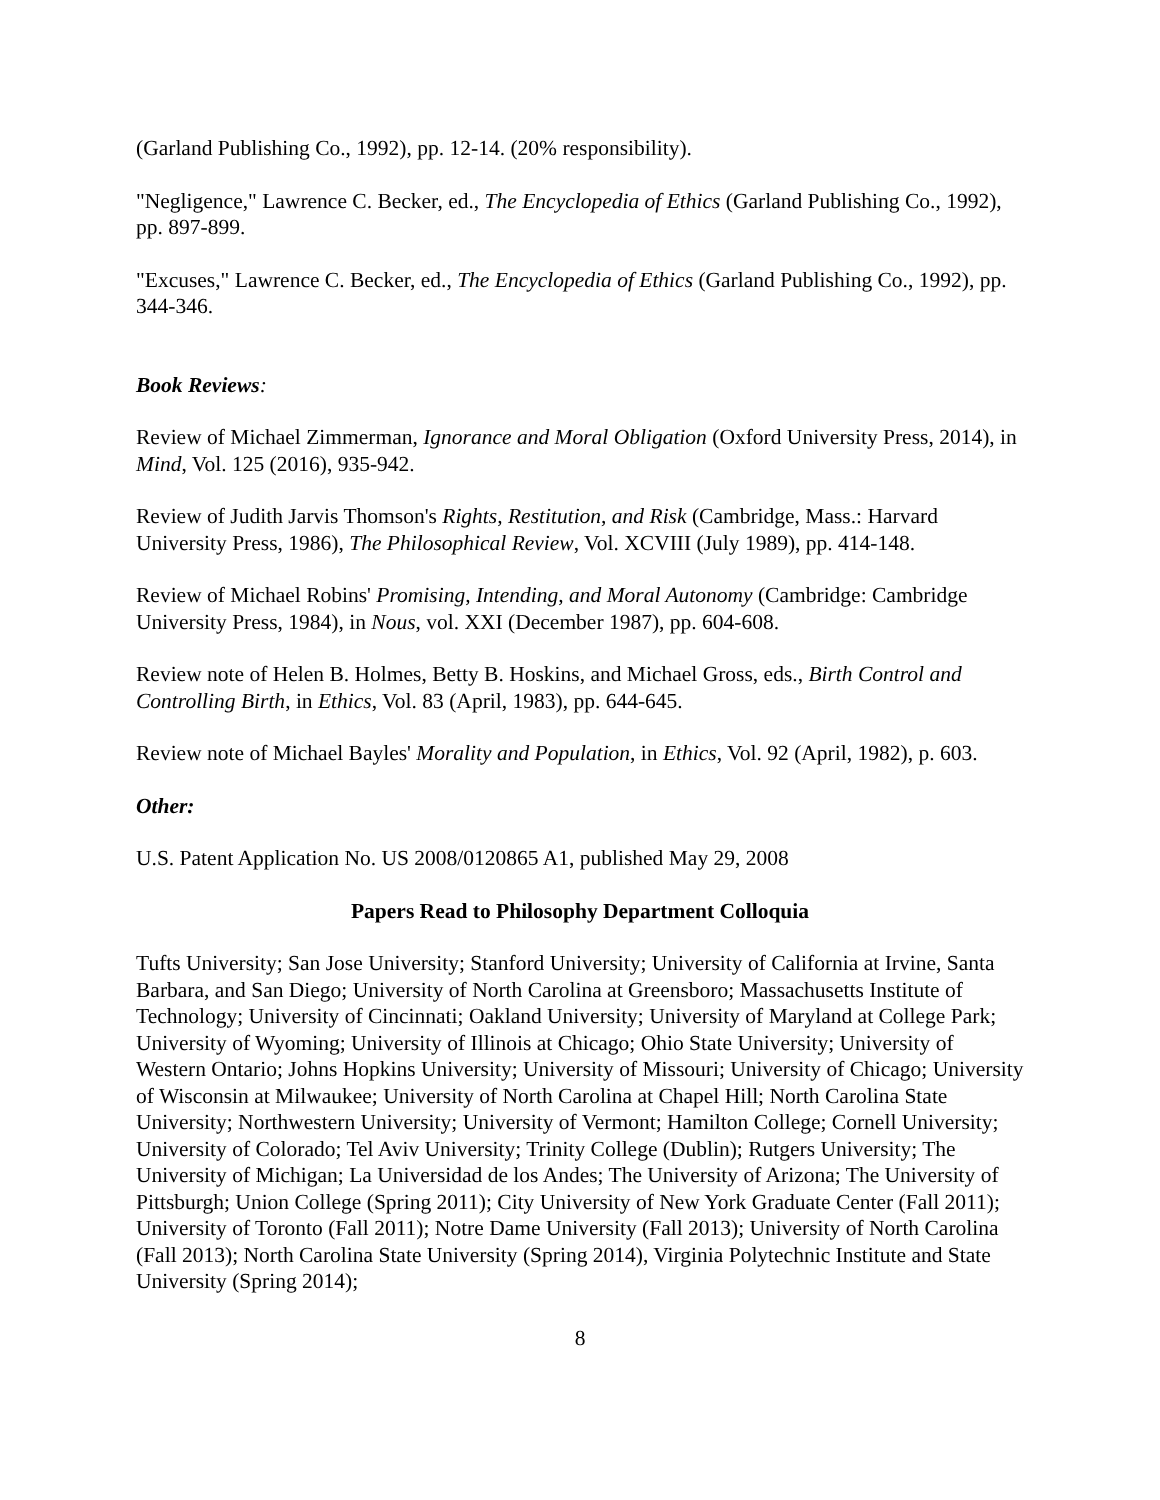(Garland Publishing Co., 1992), pp. 12-14. (20% responsibility).
"Negligence," Lawrence C. Becker, ed., The Encyclopedia of Ethics (Garland Publishing Co., 1992), pp. 897-899.
"Excuses," Lawrence C. Becker, ed., The Encyclopedia of Ethics (Garland Publishing Co., 1992), pp. 344-346.
Book Reviews:
Review of Michael Zimmerman, Ignorance and Moral Obligation (Oxford University Press, 2014), in Mind, Vol. 125 (2016), 935-942.
Review of Judith Jarvis Thomson's Rights, Restitution, and Risk (Cambridge, Mass.: Harvard University Press, 1986), The Philosophical Review, Vol. XCVIII (July 1989), pp. 414-148.
Review of Michael Robins' Promising, Intending, and Moral Autonomy (Cambridge: Cambridge University Press, 1984), in Nous, vol. XXI (December 1987), pp. 604-608.
Review note of Helen B. Holmes, Betty B. Hoskins, and Michael Gross, eds., Birth Control and Controlling Birth, in Ethics, Vol. 83 (April, 1983), pp. 644-645.
Review note of Michael Bayles' Morality and Population, in Ethics, Vol. 92 (April, 1982), p. 603.
Other:
U.S. Patent Application No. US 2008/0120865 A1, published May 29, 2008
Papers Read to Philosophy Department Colloquia
Tufts University; San Jose University; Stanford University; University of California at Irvine, Santa Barbara, and San Diego; University of North Carolina at Greensboro; Massachusetts Institute of Technology; University of Cincinnati; Oakland University; University of Maryland at College Park; University of Wyoming; University of Illinois at Chicago; Ohio State University; University of Western Ontario; Johns Hopkins University; University of Missouri; University of Chicago; University of Wisconsin at Milwaukee; University of North Carolina at Chapel Hill; North Carolina State University; Northwestern University; University of Vermont; Hamilton College; Cornell University; University of Colorado; Tel Aviv University; Trinity College (Dublin); Rutgers University; The University of Michigan; La Universidad de los Andes; The University of Arizona; The University of Pittsburgh; Union College (Spring 2011); City University of New York Graduate Center (Fall 2011); University of Toronto (Fall 2011); Notre Dame University (Fall 2013); University of North Carolina (Fall 2013); North Carolina State University (Spring 2014), Virginia Polytechnic Institute and State University (Spring 2014);
8